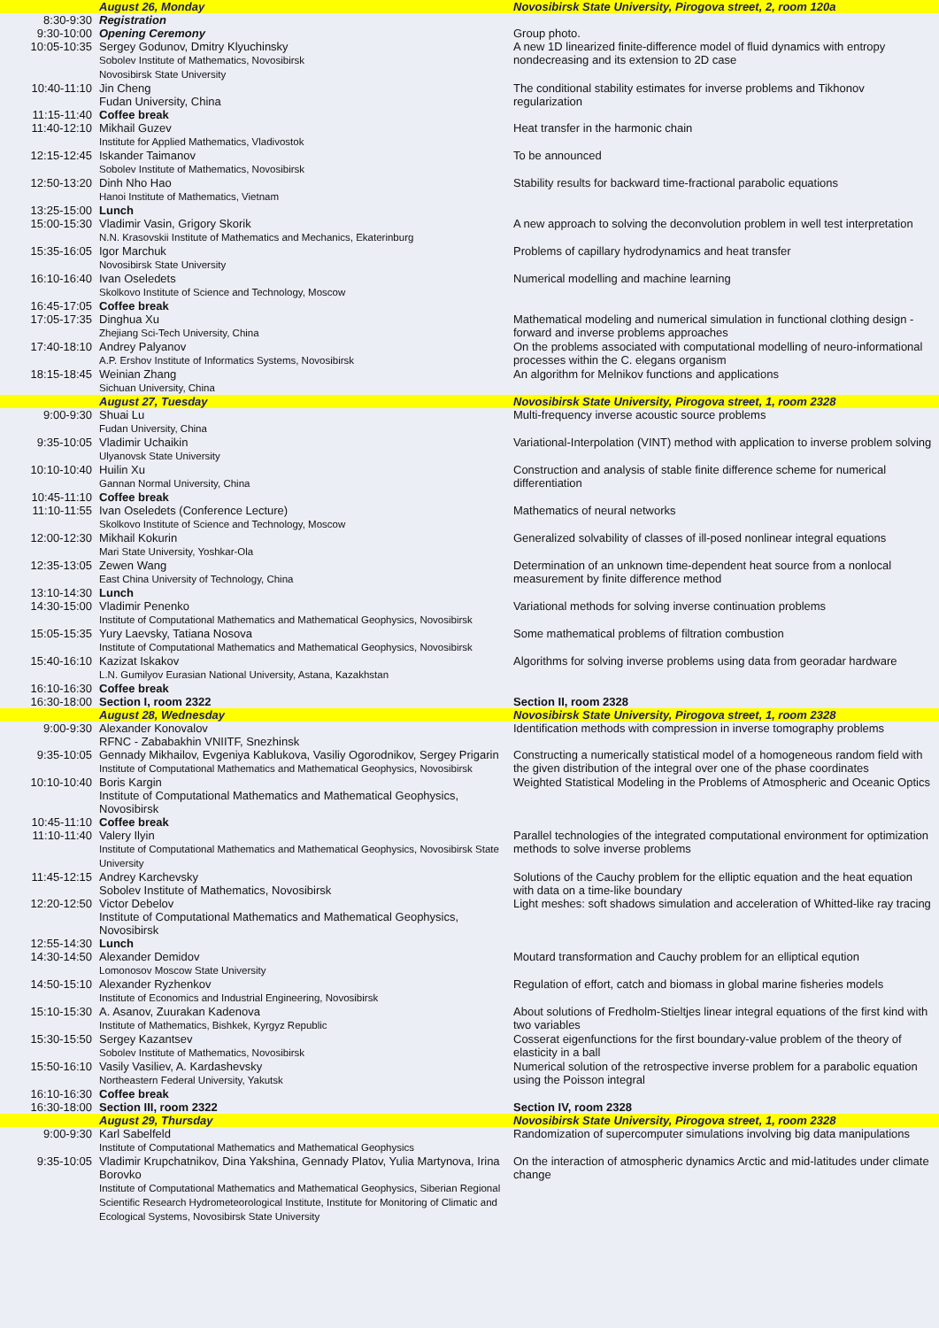| | August 26, Monday | Novosibirsk State University, Pirogova street, 2, room 120a |
| 8:30-9:30 | Registration | |
| 9:30-10:00 | Opening Ceremony | Group photo. |
| 10:05-10:35 | Sergey Godunov, Dmitry Klyuchinsky Sobolev Institute of Mathematics, Novosibirsk Novosibirsk State University | A new 1D linearized finite-difference model of fluid dynamics with entropy nondecreasing and its extension to 2D case |
| 10:40-11:10 | Jin Cheng Fudan University, China | The conditional stability estimates for inverse problems and Tikhonov regularization |
| 11:15-11:40 | Coffee break | |
| 11:40-12:10 | Mikhail Guzev Institute for Applied Mathematics, Vladivostok | Heat transfer in the harmonic chain |
| 12:15-12:45 | Iskander Taimanov Sobolev Institute of Mathematics, Novosibirsk | To be announced |
| 12:50-13:20 | Dinh Nho Hao Hanoi Institute of Mathematics, Vietnam | Stability results for backward time-fractional parabolic equations |
| 13:25-15:00 | Lunch | |
| 15:00-15:30 | Vladimir Vasin, Grigory Skorik N.N. Krasovskii Institute of Mathematics and Mechanics, Ekaterinburg | A new approach to solving the deconvolution problem in well test interpretation |
| 15:35-16:05 | Igor Marchuk Novosibirsk State University | Problems of capillary hydrodynamics and heat transfer |
| 16:10-16:40 | Ivan Oseledets Skolkovo Institute of Science and Technology, Moscow | Numerical modelling and machine learning |
| 16:45-17:05 | Coffee break | |
| 17:05-17:35 | Dinghua Xu Zhejiang Sci-Tech University, China | Mathematical modeling and numerical simulation in functional clothing design - forward and inverse problems approaches |
| 17:40-18:10 | Andrey Palyanov A.P. Ershov Institute of Informatics Systems, Novosibirsk | On the problems associated with computational modelling of neuro-informational processes within the C. elegans organism |
| 18:15-18:45 | Weinian Zhang Sichuan University, China | An algorithm for Melnikov functions and applications |
| | August 27, Tuesday | Novosibirsk State University, Pirogova street, 1, room 2328 |
| 9:00-9:30 | Shuai Lu Fudan University, China | Multi-frequency inverse acoustic source problems |
| 9:35-10:05 | Vladimir Uchaikin Ulyanovsk State University | Variational-Interpolation (VINT) method with application to inverse problem solving |
| 10:10-10:40 | Huilin Xu Gannan Normal University, China | Construction and analysis of stable finite difference scheme for numerical differentiation |
| 10:45-11:10 | Coffee break | |
| 11:10-11:55 | Ivan Oseledets (Conference Lecture) Skolkovo Institute of Science and Technology, Moscow | Mathematics of neural networks |
| 12:00-12:30 | Mikhail Kokurin Mari State University, Yoshkar-Ola | Generalized solvability of classes of ill-posed nonlinear integral equations |
| 12:35-13:05 | Zewen Wang East China University of Technology, China | Determination of an unknown time-dependent heat source from a nonlocal measurement by finite difference method |
| 13:10-14:30 | Lunch | |
| 14:30-15:00 | Vladimir Penenko Institute of Computational Mathematics and Mathematical Geophysics, Novosibirsk | Variational methods for solving inverse continuation problems |
| 15:05-15:35 | Yury Laevsky, Tatiana Nosova Institute of Computational Mathematics and Mathematical Geophysics, Novosibirsk | Some mathematical problems of filtration combustion |
| 15:40-16:10 | Kazizat Iskakov L.N. Gumilyov Eurasian National University, Astana, Kazakhstan | Algorithms for solving inverse problems using data from georadar hardware |
| 16:10-16:30 | Coffee break | |
| 16:30-18:00 | Section I, room 2322 | Section II, room 2328 |
| | August 28, Wednesday | Novosibirsk State University, Pirogova street, 1, room 2328 |
| 9:00-9:30 | Alexander Konovalov RFNC - Zababakhin VNIITF, Snezhinsk | Identification methods with compression in inverse tomography problems |
| 9:35-10:05 | Gennady Mikhailov, Evgeniya Kablukova, Vasiliy Ogorodnikov, Sergey Prigarin Institute of Computational Mathematics and Mathematical Geophysics, Novosibirsk | Constructing a numerically statistical model of a homogeneous random field with the given distribution of the integral over one of the phase coordinates |
| 10:10-10:40 | Boris Kargin Institute of Computational Mathematics and Mathematical Geophysics, Novosibirsk | Weighted Statistical Modeling in the Problems of Atmospheric and Oceanic Optics |
| 10:45-11:10 | Coffee break | |
| 11:10-11:40 | Valery Ilyin Institute of Computational Mathematics and Mathematical Geophysics, Novosibirsk State University | Parallel technologies of the integrated computational environment for optimization methods to solve inverse problems |
| 11:45-12:15 | Andrey Karchevsky Sobolev Institute of Mathematics, Novosibirsk | Solutions of the Cauchy problem for the elliptic equation and the heat equation with data on a time-like boundary |
| 12:20-12:50 | Victor Debelov Institute of Computational Mathematics and Mathematical Geophysics, Novosibirsk | Light meshes: soft shadows simulation and acceleration of Whitted-like ray tracing |
| 12:55-14:30 | Lunch | |
| 14:30-14:50 | Alexander Demidov Lomonosov Moscow State University | Moutard transformation and Cauchy problem for an elliptical eqution |
| 14:50-15:10 | Alexander Ryzhenkov Institute of Economics and Industrial Engineering, Novosibirsk | Regulation of effort, catch and biomass in global marine fisheries models |
| 15:10-15:30 | A. Asanov, Zuurakan Kadenova Institute of Mathematics, Bishkek, Kyrgyz Republic | About solutions of Fredholm-Stieltjes linear integral equations of the first kind with two variables |
| 15:30-15:50 | Sergey Kazantsev Sobolev Institute of Mathematics, Novosibirsk | Cosserat eigenfunctions for the first boundary-value problem of the theory of elasticity in a ball |
| 15:50-16:10 | Vasily Vasiliev, A. Kardashevsky Northeastern Federal University, Yakutsk | Numerical solution of the retrospective inverse problem for a parabolic equation using the Poisson integral |
| 16:10-16:30 | Coffee break | |
| 16:30-18:00 | Section III, room 2322 | Section IV, room 2328 |
| | August 29, Thursday | Novosibirsk State University, Pirogova street, 1, room 2328 |
| 9:00-9:30 | Karl Sabelfeld Institute of Computational Mathematics and Mathematical Geophysics | Randomization of supercomputer simulations involving big data manipulations |
| 9:35-10:05 | Vladimir Krupchatnikov, Dina Yakshina, Gennady Platov, Yulia Martynova, Irina Borovko Institute of Computational Mathematics and Mathematical Geophysics, Siberian Regional Scientific Research Hydrometeorological Institute, Institute for Monitoring of Climatic and Ecological Systems, Novosibirsk State University | On the interaction of atmospheric dynamics Arctic and mid-latitudes under climate change |